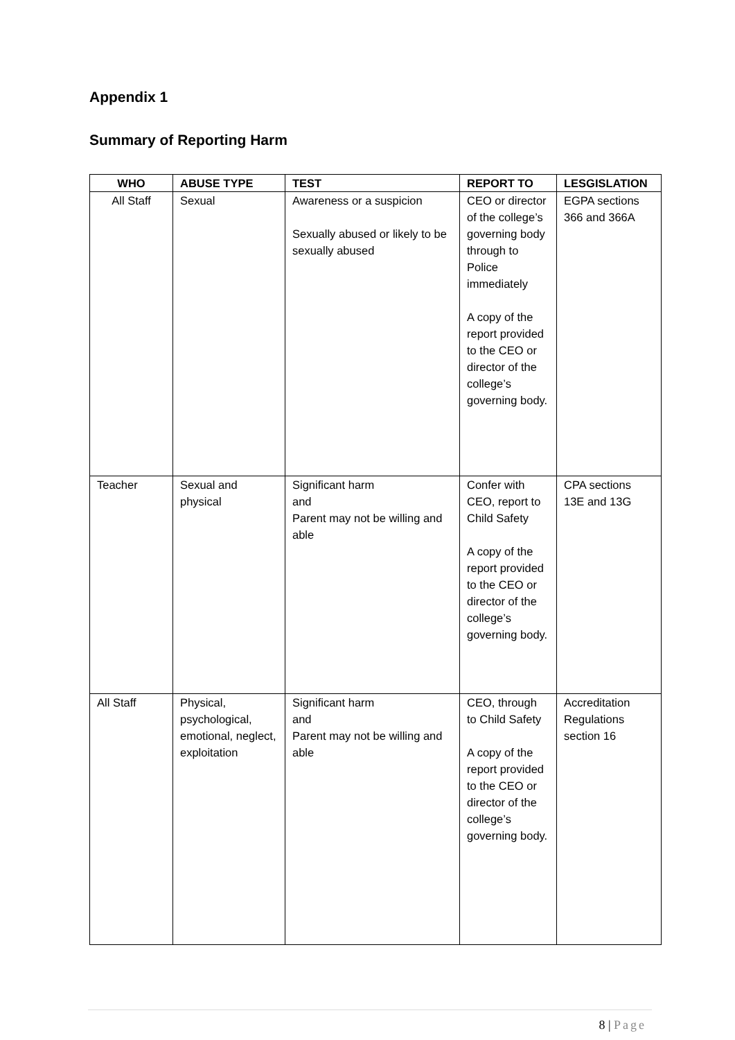Appendix 1
Summary of Reporting Harm
| WHO | ABUSE TYPE | TEST | REPORT TO | LESGISLATION |
| --- | --- | --- | --- | --- |
| All Staff | Sexual | Awareness or a suspicion Sexually abused or likely to be sexually abused | CEO or director of the college’s governing body through to Police immediately A copy of the report provided to the CEO or director of the college’s governing body. | EGPA sections 366 and 366A |
| Teacher | Sexual and physical | Significant harm and Parent may not be willing and able | Confer with CEO, report to Child Safety A copy of the report provided to the CEO or director of the college’s governing body. | CPA sections 13E and 13G |
| All Staff | Physical, psychological, emotional, neglect, exploitation | Significant harm and Parent may not be willing and able | CEO, through to Child Safety A copy of the report provided to the CEO or director of the college’s governing body. | Accreditation Regulations section 16 |
8 | Page